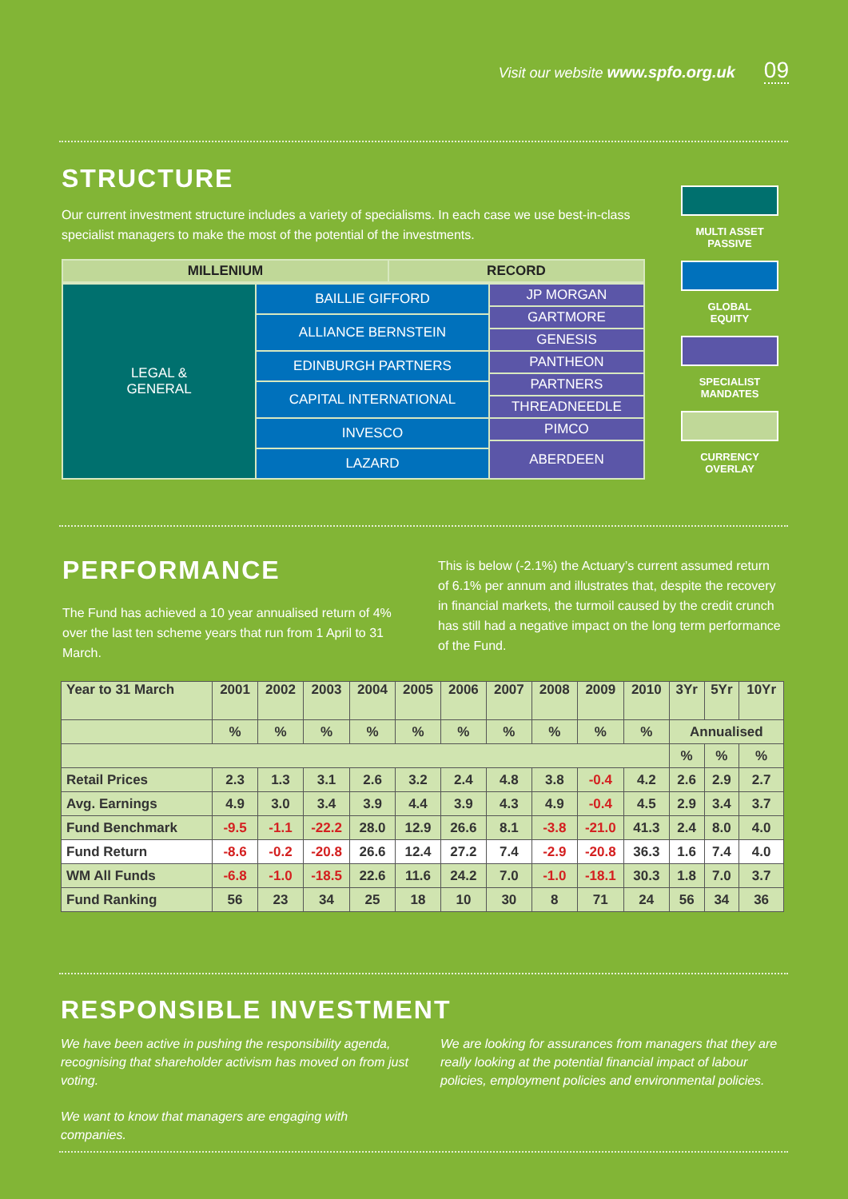Visit our website www.spfo.org.uk 09
STRUCTURE
Our current investment structure includes a variety of specialisms. In each case we use best-in-class specialist managers to make the most of the potential of the investments.
| MILLENIUM | | RECORD |
| LEGAL & GENERAL | BAILLIE GIFFORD | JP MORGAN |
| | | GARTMORE |
| | ALLIANCE BERNSTEIN | |
| | | GENESIS |
| | EDINBURGH PARTNERS | PANTHEON |
| | | PARTNERS |
| | CAPITAL INTERNATIONAL | |
| | | THREADNEEDLE |
| | INVESCO | PIMCO |
| | | ABERDEEN |
| | LAZARD | |
MULTI ASSET
PASSIVE
GLOBAL
EQUITY
SPECIALIST
MANDATES
CURRENCY
OVERLAY
PERFORMANCE
The Fund has achieved a 10 year annualised return of 4% over the last ten scheme years that run from 1 April to 31 March.
This is below (-2.1%) the Actuary’s current assumed return of 6.1% per annum and illustrates that, despite the recovery in financial markets, the turmoil caused by the credit crunch has still had a negative impact on the long term performance of the Fund.
| Year to 31 March | 2001 | 2002 | 2003 | 2004 | 2005 | 2006 | 2007 | 2008 | 2009 | 2010 | 3Yr | 5Yr | 10Yr |
| --- | --- | --- | --- | --- | --- | --- | --- | --- | --- | --- | --- | --- | --- |
| | % | % | % | % | % | % | % | % | % | % | Annualised | | |
| | | | | | | | | | | | % | % | % |
| Retail Prices | 2.3 | 1.3 | 3.1 | 2.6 | 3.2 | 2.4 | 4.8 | 3.8 | -0.4 | 4.2 | 2.6 | 2.9 | 2.7 |
| Avg. Earnings | 4.9 | 3.0 | 3.4 | 3.9 | 4.4 | 3.9 | 4.3 | 4.9 | -0.4 | 4.5 | 2.9 | 3.4 | 3.7 |
| Fund Benchmark | -9.5 | -1.1 | -22.2 | 28.0 | 12.9 | 26.6 | 8.1 | -3.8 | -21.0 | 41.3 | 2.4 | 8.0 | 4.0 |
| Fund Return | -8.6 | -0.2 | -20.8 | 26.6 | 12.4 | 27.2 | 7.4 | -2.9 | -20.8 | 36.3 | 1.6 | 7.4 | 4.0 |
| WM All Funds | -6.8 | -1.0 | -18.5 | 22.6 | 11.6 | 24.2 | 7.0 | -1.0 | -18.1 | 30.3 | 1.8 | 7.0 | 3.7 |
| Fund Ranking | 56 | 23 | 34 | 25 | 18 | 10 | 30 | 8 | 71 | 24 | 56 | 34 | 36 |
RESPONSIBLE INVESTMENT
We have been active in pushing the responsibility agenda, recognising that shareholder activism has moved on from just voting.
We want to know that managers are engaging with companies.
We are looking for assurances from managers that they are really looking at the potential financial impact of labour policies, employment policies and environmental policies.